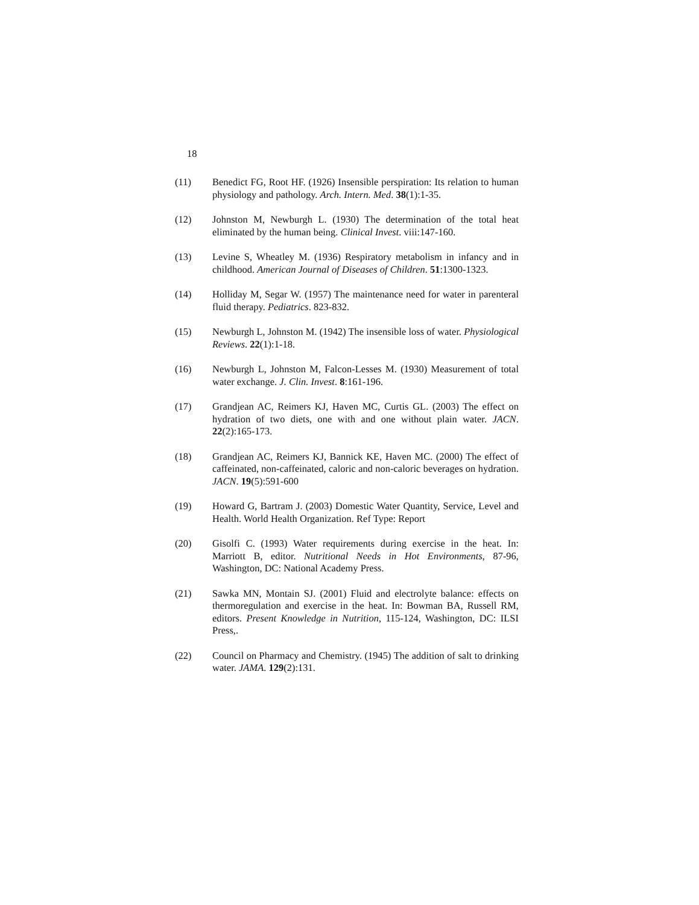18
(11) Benedict FG, Root HF. (1926) Insensible perspiration: Its relation to human physiology and pathology. Arch. Intern. Med. 38(1):1-35.
(12) Johnston M, Newburgh L. (1930) The determination of the total heat eliminated by the human being. Clinical Invest. viii:147-160.
(13) Levine S, Wheatley M. (1936) Respiratory metabolism in infancy and in childhood. American Journal of Diseases of Children. 51:1300-1323.
(14) Holliday M, Segar W. (1957) The maintenance need for water in parenteral fluid therapy. Pediatrics. 823-832.
(15) Newburgh L, Johnston M. (1942) The insensible loss of water. Physiological Reviews. 22(1):1-18.
(16) Newburgh L, Johnston M, Falcon-Lesses M. (1930) Measurement of total water exchange. J. Clin. Invest. 8:161-196.
(17) Grandjean AC, Reimers KJ, Haven MC, Curtis GL. (2003) The effect on hydration of two diets, one with and one without plain water. JACN. 22(2):165-173.
(18) Grandjean AC, Reimers KJ, Bannick KE, Haven MC. (2000) The effect of caffeinated, non-caffeinated, caloric and non-caloric beverages on hydration. JACN. 19(5):591-600
(19) Howard G, Bartram J. (2003) Domestic Water Quantity, Service, Level and Health. World Health Organization. Ref Type: Report
(20) Gisolfi C. (1993) Water requirements during exercise in the heat. In: Marriott B, editor. Nutritional Needs in Hot Environments, 87-96, Washington, DC: National Academy Press.
(21) Sawka MN, Montain SJ. (2001) Fluid and electrolyte balance: effects on thermoregulation and exercise in the heat. In: Bowman BA, Russell RM, editors. Present Knowledge in Nutrition, 115-124, Washington, DC: ILSI Press,.
(22) Council on Pharmacy and Chemistry. (1945) The addition of salt to drinking water. JAMA. 129(2):131.